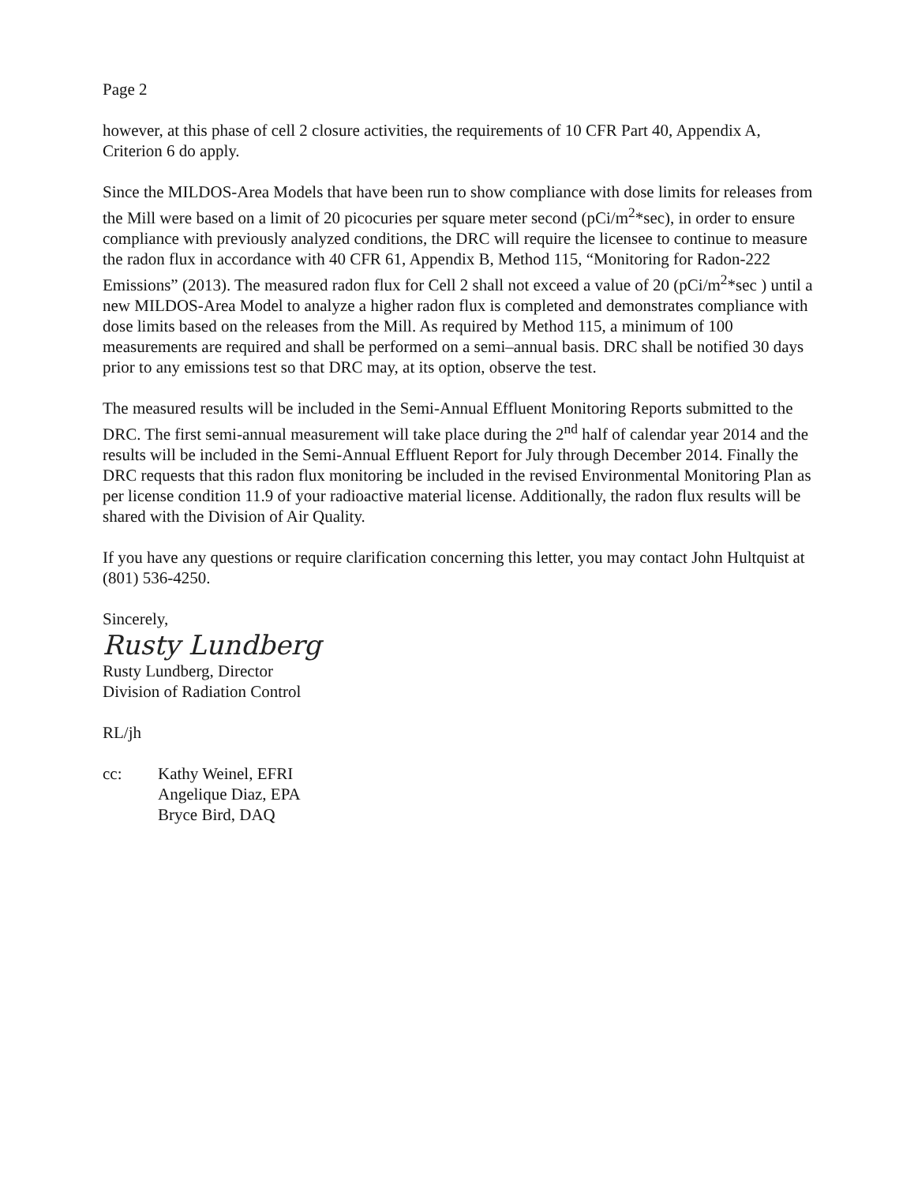Page 2
however, at this phase of cell 2 closure activities, the requirements of 10 CFR Part 40, Appendix A, Criterion 6 do apply.
Since the MILDOS-Area Models that have been run to show compliance with dose limits for releases from the Mill were based on a limit of 20 picocuries per square meter second (pCi/m<sup>2</sup>*sec), in order to ensure compliance with previously analyzed conditions, the DRC will require the licensee to continue to measure the radon flux in accordance with 40 CFR 61, Appendix B, Method 115, “Monitoring for Radon-222 Emissions” (2013). The measured radon flux for Cell 2 shall not exceed a value of 20 (pCi/m<sup>2</sup>*sec ) until a new MILDOS-Area Model to analyze a higher radon flux is completed and demonstrates compliance with dose limits based on the releases from the Mill. As required by Method 115, a minimum of 100 measurements are required and shall be performed on a semi–annual basis. DRC shall be notified 30 days prior to any emissions test so that DRC may, at its option, observe the test.
The measured results will be included in the Semi-Annual Effluent Monitoring Reports submitted to the DRC. The first semi-annual measurement will take place during the 2<sup>nd</sup> half of calendar year 2014 and the results will be included in the Semi-Annual Effluent Report for July through December 2014. Finally the DRC requests that this radon flux monitoring be included in the revised Environmental Monitoring Plan as per license condition 11.9 of your radioactive material license. Additionally, the radon flux results will be shared with the Division of Air Quality.
If you have any questions or require clarification concerning this letter, you may contact John Hultquist at (801) 536-4250.
Sincerely,
Rusty Lundberg
Rusty Lundberg, Director
Division of Radiation Control
RL/jh
cc: Kathy Weinel, EFRI
Angelique Diaz, EPA
Bryce Bird, DAQ